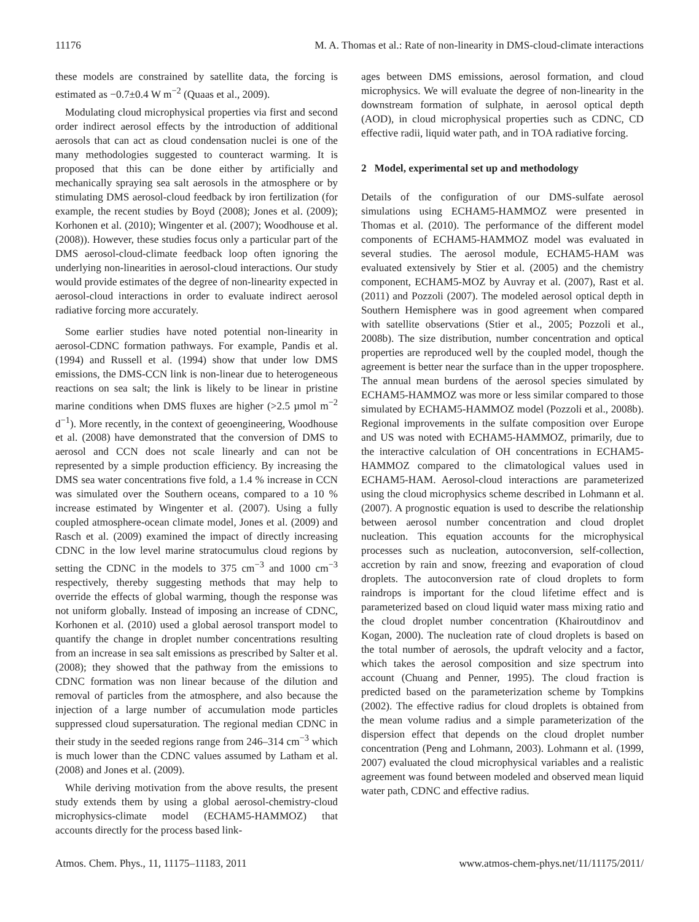11176 M. A. Thomas et al.: Rate of non-linearity in DMS-cloud-climate interactions
these models are constrained by satellite data, the forcing is estimated as −0.7±0.4 W m<sup>−2</sup> (Quaas et al., 2009).
Modulating cloud microphysical properties via first and second order indirect aerosol effects by the introduction of additional aerosols that can act as cloud condensation nuclei is one of the many methodologies suggested to counteract warming. It is proposed that this can be done either by artificially and mechanically spraying sea salt aerosols in the atmosphere or by stimulating DMS aerosol-cloud feedback by iron fertilization (for example, the recent studies by Boyd (2008); Jones et al. (2009); Korhonen et al. (2010); Wingenter et al. (2007); Woodhouse et al. (2008)). However, these studies focus only a particular part of the DMS aerosol-cloud-climate feedback loop often ignoring the underlying non-linearities in aerosol-cloud interactions. Our study would provide estimates of the degree of non-linearity expected in aerosol-cloud interactions in order to evaluate indirect aerosol radiative forcing more accurately.
Some earlier studies have noted potential non-linearity in aerosol-CDNC formation pathways. For example, Pandis et al. (1994) and Russell et al. (1994) show that under low DMS emissions, the DMS-CCN link is non-linear due to heterogeneous reactions on sea salt; the link is likely to be linear in pristine marine conditions when DMS fluxes are higher (>2.5 µmol m<sup>−2</sup> d<sup>−1</sup>). More recently, in the context of geoengineering, Woodhouse et al. (2008) have demonstrated that the conversion of DMS to aerosol and CCN does not scale linearly and can not be represented by a simple production efficiency. By increasing the DMS sea water concentrations five fold, a 1.4 % increase in CCN was simulated over the Southern oceans, compared to a 10 % increase estimated by Wingenter et al. (2007). Using a fully coupled atmosphere-ocean climate model, Jones et al. (2009) and Rasch et al. (2009) examined the impact of directly increasing CDNC in the low level marine stratocumulus cloud regions by setting the CDNC in the models to 375 cm<sup>−3</sup> and 1000 cm<sup>−3</sup> respectively, thereby suggesting methods that may help to override the effects of global warming, though the response was not uniform globally. Instead of imposing an increase of CDNC, Korhonen et al. (2010) used a global aerosol transport model to quantify the change in droplet number concentrations resulting from an increase in sea salt emissions as prescribed by Salter et al. (2008); they showed that the pathway from the emissions to CDNC formation was non linear because of the dilution and removal of particles from the atmosphere, and also because the injection of a large number of accumulation mode particles suppressed cloud supersaturation. The regional median CDNC in their study in the seeded regions range from 246–314 cm<sup>−3</sup> which is much lower than the CDNC values assumed by Latham et al. (2008) and Jones et al. (2009).
While deriving motivation from the above results, the present study extends them by using a global aerosol-chemistry-cloud microphysics-climate model (ECHAM5-HAMMOZ) that accounts directly for the process based link-
ages between DMS emissions, aerosol formation, and cloud microphysics. We will evaluate the degree of non-linearity in the downstream formation of sulphate, in aerosol optical depth (AOD), in cloud microphysical properties such as CDNC, CD effective radii, liquid water path, and in TOA radiative forcing.
2 Model, experimental set up and methodology
Details of the configuration of our DMS-sulfate aerosol simulations using ECHAM5-HAMMOZ were presented in Thomas et al. (2010). The performance of the different model components of ECHAM5-HAMMOZ model was evaluated in several studies. The aerosol module, ECHAM5-HAM was evaluated extensively by Stier et al. (2005) and the chemistry component, ECHAM5-MOZ by Auvray et al. (2007), Rast et al. (2011) and Pozzoli (2007). The modeled aerosol optical depth in Southern Hemisphere was in good agreement when compared with satellite observations (Stier et al., 2005; Pozzoli et al., 2008b). The size distribution, number concentration and optical properties are reproduced well by the coupled model, though the agreement is better near the surface than in the upper troposphere. The annual mean burdens of the aerosol species simulated by ECHAM5-HAMMOZ was more or less similar compared to those simulated by ECHAM5-HAMMOZ model (Pozzoli et al., 2008b). Regional improvements in the sulfate composition over Europe and US was noted with ECHAM5-HAMMOZ, primarily, due to the interactive calculation of OH concentrations in ECHAM5-HAMMOZ compared to the climatological values used in ECHAM5-HAM. Aerosol-cloud interactions are parameterized using the cloud microphysics scheme described in Lohmann et al. (2007). A prognostic equation is used to describe the relationship between aerosol number concentration and cloud droplet nucleation. This equation accounts for the microphysical processes such as nucleation, autoconversion, self-collection, accretion by rain and snow, freezing and evaporation of cloud droplets. The autoconversion rate of cloud droplets to form raindrops is important for the cloud lifetime effect and is parameterized based on cloud liquid water mass mixing ratio and the cloud droplet number concentration (Khairoutdinov and Kogan, 2000). The nucleation rate of cloud droplets is based on the total number of aerosols, the updraft velocity and a factor, which takes the aerosol composition and size spectrum into account (Chuang and Penner, 1995). The cloud fraction is predicted based on the parameterization scheme by Tompkins (2002). The effective radius for cloud droplets is obtained from the mean volume radius and a simple parameterization of the dispersion effect that depends on the cloud droplet number concentration (Peng and Lohmann, 2003). Lohmann et al. (1999, 2007) evaluated the cloud microphysical variables and a realistic agreement was found between modeled and observed mean liquid water path, CDNC and effective radius.
Atmos. Chem. Phys., 11, 11175–11183, 2011 www.atmos-chem-phys.net/11/11175/2011/